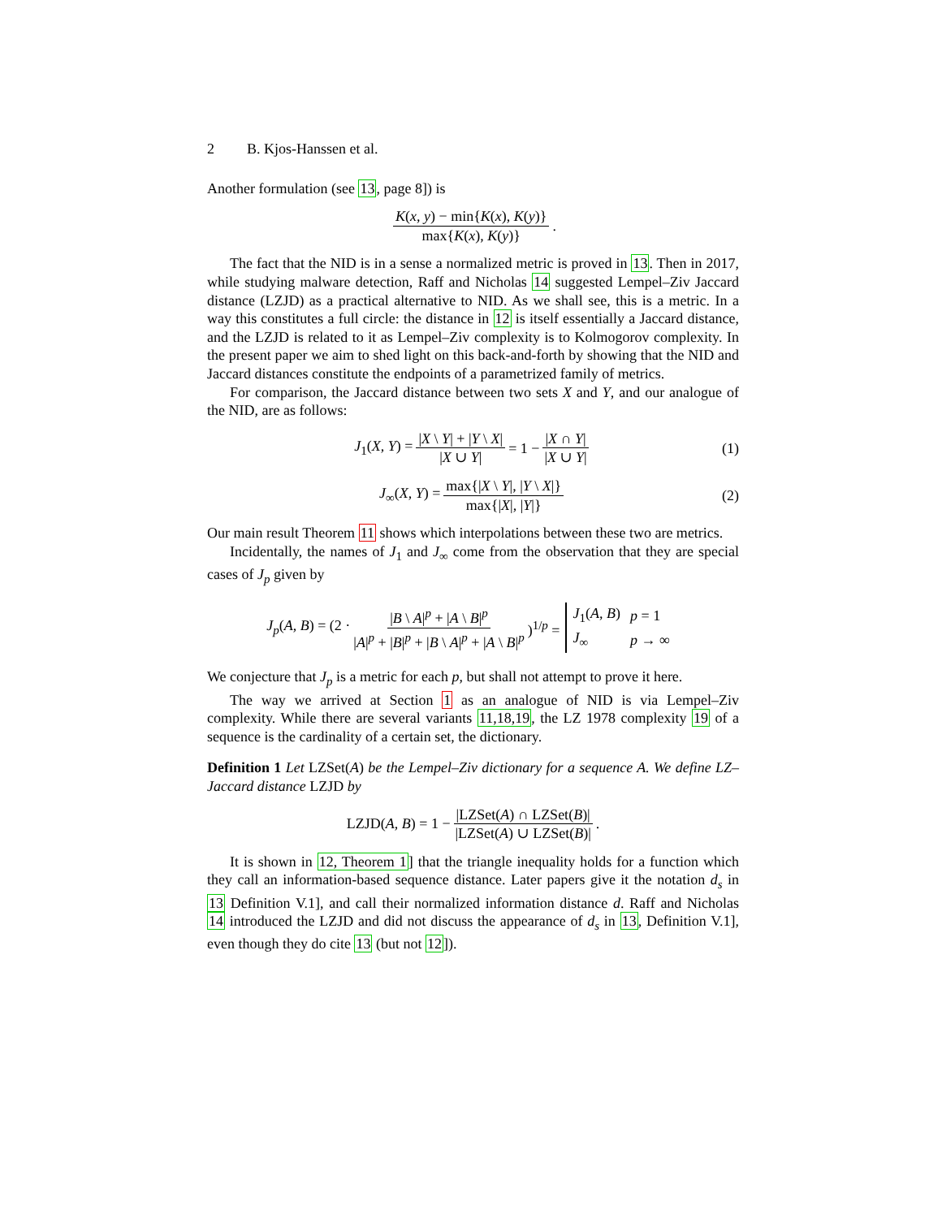2 B. Kjos-Hanssen et al.
Another formulation (see 13, page 8]) is
K(x, y) − min{K(x), K(y)} max{K(x), K(y)}.
The fact that the NID is in a sense a normalized metric is proved in 13. Then in 2017, while studying malware detection, Raff and Nicholas 14 suggested Lempel–Ziv Jaccard distance (LZJD) as a practical alternative to NID. As we shall see, this is a metric. In a way this constitutes a full circle: the distance in 12 is itself essentially a Jaccard distance, and the LZJD is related to it as Lempel–Ziv complexity is to Kolmogorov complexity. In the present paper we aim to shed light on this back-and-forth by showing that the NID and Jaccard distances constitute the endpoints of a parametrized family of metrics.
For comparison, the Jaccard distance between two sets X and Y, and our analogue of the NID, are as follows:
J<sub>1</sub>(X, Y) = |X \ Y| + |Y \ X| |X ∪ Y| = 1 − |X ∩ Y| |X ∪ Y| (1)
J<sub>∞</sub>(X, Y) = max{|X \ Y|, |Y \ X|} max{|X|, |Y|} (2)
Our main result Theorem 11 shows which interpolations between these two are metrics.
Incidentally, the names of J<sub>1</sub> and J<sub>∞</sub> come from the observation that they are special cases of J<sub>p</sub> given by
J<sub>p</sub>(A, B) = (2 · |B \ A|<sup>p</sup> + |A \ B|<sup>p</sup> |A|<sup>p</sup> + |B|<sup>p</sup> + |B \ A|<sup>p</sup> + |A \ B|<sup>p</sup>)<sup>1/p</sup> =
| J<sub>1</sub>( A , B ) | p = 1 |
| J<sub>∞</sub> | p → ∞ |
We conjecture that J<sub>p</sub> is a metric for each p, but shall not attempt to prove it here.
The way we arrived at Section 1 as an analogue of NID is via Lempel–Ziv complexity. While there are several variants 11,18,19, the LZ 1978 complexity 19 of a sequence is the cardinality of a certain set, the dictionary.
Definition 1 Let LZSet(A) be the Lempel–Ziv dictionary for a sequence A. We define LZ–Jaccard distance LZJD by
LZJD(A, B) = 1 − |LZSet(A) ∩ LZSet(B)| |LZSet(A) ∪ LZSet(B)|.
It is shown in 12, Theorem 1] that the triangle inequality holds for a function which they call an information-based sequence distance. Later papers give it the notation d<sub>s</sub> in 13 Definition V.1], and call their normalized information distance d. Raff and Nicholas 14 introduced the LZJD and did not discuss the appearance of d<sub>s</sub> in 13, Definition V.1], even though they do cite 13 (but not 12]).